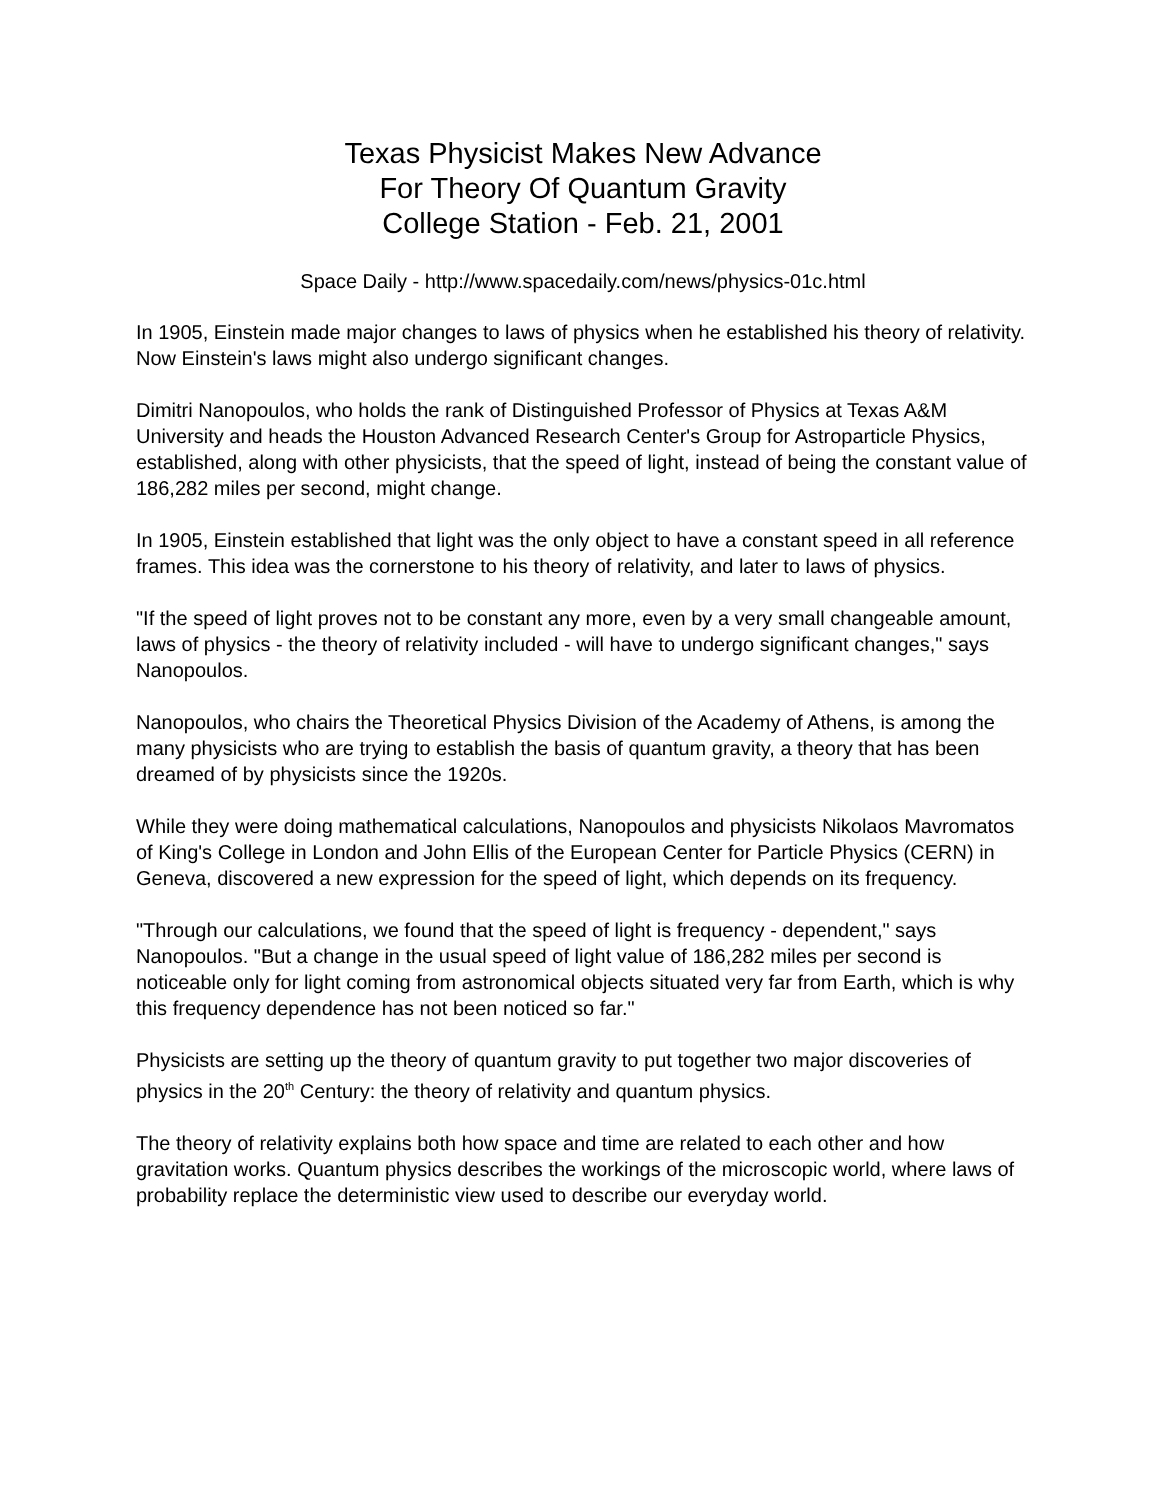Texas Physicist Makes New Advance
For Theory Of Quantum Gravity
College Station - Feb. 21, 2001
Space Daily - http://www.spacedaily.com/news/physics-01c.html
In 1905, Einstein made major changes to laws of physics when he established his theory of relativity. Now Einstein's laws might also undergo significant changes.
Dimitri Nanopoulos, who holds the rank of Distinguished Professor of Physics at Texas A&M University and heads the Houston Advanced Research Center's Group for Astroparticle Physics, established, along with other physicists, that the speed of light, instead of being the constant value of 186,282 miles per second, might change.
In 1905, Einstein established that light was the only object to have a constant speed in all reference frames. This idea was the cornerstone to his theory of relativity, and later to laws of physics.
"If the speed of light proves not to be constant any more, even by a very small changeable amount, laws of physics - the theory of relativity included - will have to undergo significant changes," says Nanopoulos.
Nanopoulos, who chairs the Theoretical Physics Division of the Academy of Athens, is among the many physicists who are trying to establish the basis of quantum gravity, a theory that has been dreamed of by physicists since the 1920s.
While they were doing mathematical calculations, Nanopoulos and physicists Nikolaos Mavromatos of King's College in London and John Ellis of the European Center for Particle Physics (CERN) in Geneva, discovered a new expression for the speed of light, which depends on its frequency.
"Through our calculations, we found that the speed of light is frequency - dependent," says Nanopoulos. "But a change in the usual speed of light value of 186,282 miles per second is noticeable only for light coming from astronomical objects situated very far from Earth, which is why this frequency dependence has not been noticed so far."
Physicists are setting up the theory of quantum gravity to put together two major discoveries of physics in the 20<sup>th</sup> Century: the theory of relativity and quantum physics.
The theory of relativity explains both how space and time are related to each other and how gravitation works. Quantum physics describes the workings of the microscopic world, where laws of probability replace the deterministic view used to describe our everyday world.